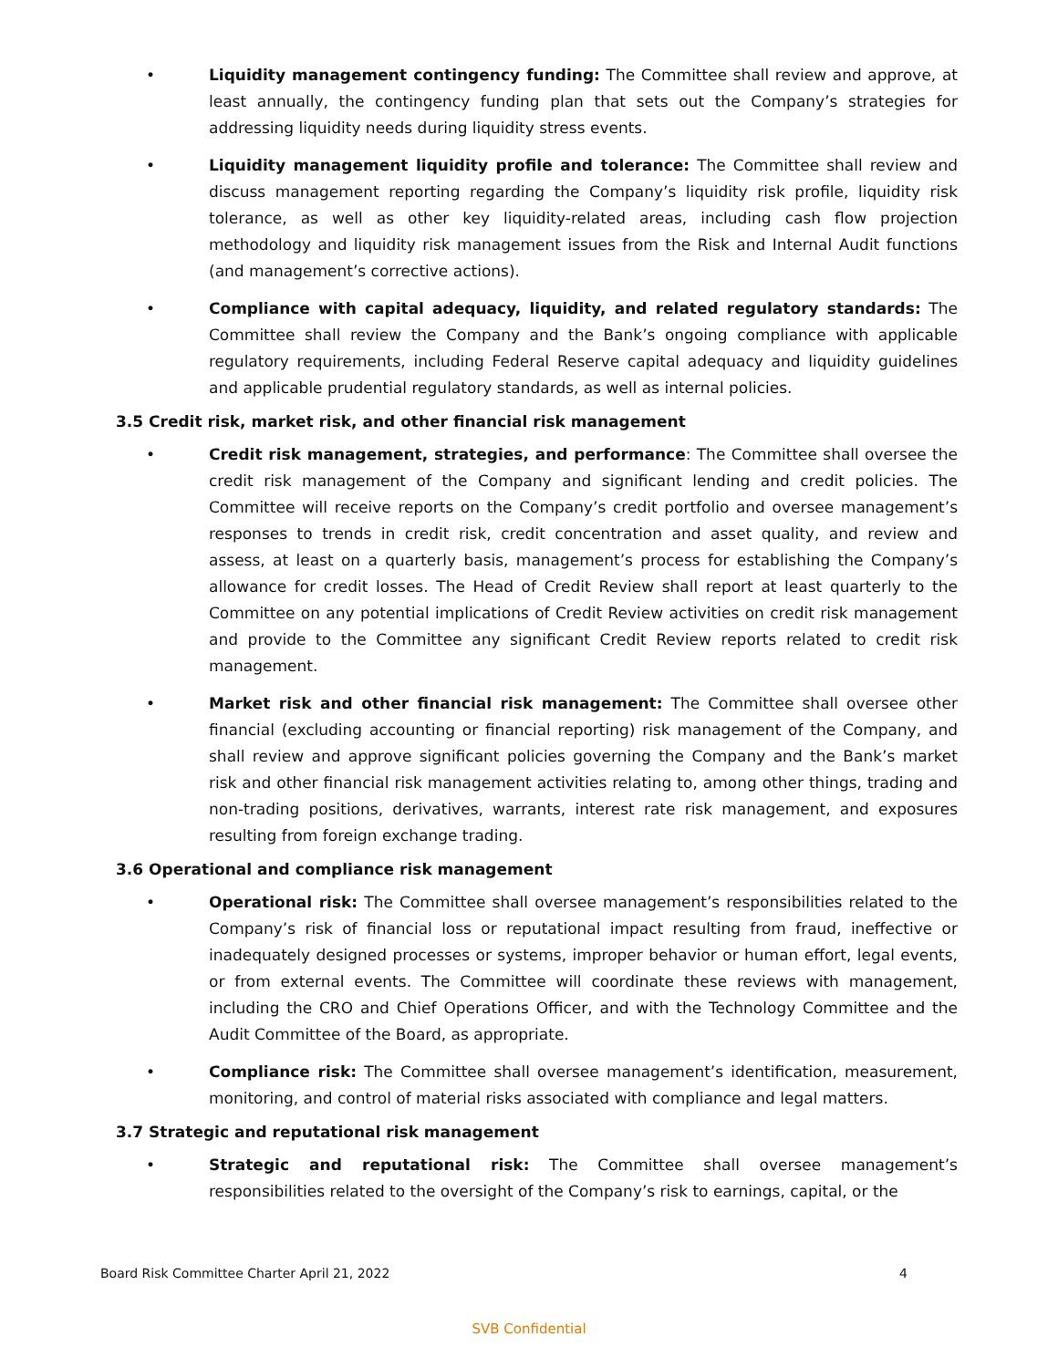• Liquidity management contingency funding: The Committee shall review and approve, at least annually, the contingency funding plan that sets out the Company’s strategies for addressing liquidity needs during liquidity stress events.
• Liquidity management liquidity profile and tolerance: The Committee shall review and discuss management reporting regarding the Company’s liquidity risk profile, liquidity risk tolerance, as well as other key liquidity-related areas, including cash flow projection methodology and liquidity risk management issues from the Risk and Internal Audit functions (and management’s corrective actions).
• Compliance with capital adequacy, liquidity, and related regulatory standards: The Committee shall review the Company and the Bank’s ongoing compliance with applicable regulatory requirements, including Federal Reserve capital adequacy and liquidity guidelines and applicable prudential regulatory standards, as well as internal policies.
3.5 Credit risk, market risk, and other financial risk management
• Credit risk management, strategies, and performance: The Committee shall oversee the credit risk management of the Company and significant lending and credit policies. The Committee will receive reports on the Company’s credit portfolio and oversee management’s responses to trends in credit risk, credit concentration and asset quality, and review and assess, at least on a quarterly basis, management’s process for establishing the Company’s allowance for credit losses. The Head of Credit Review shall report at least quarterly to the Committee on any potential implications of Credit Review activities on credit risk management and provide to the Committee any significant Credit Review reports related to credit risk management.
• Market risk and other financial risk management: The Committee shall oversee other financial (excluding accounting or financial reporting) risk management of the Company, and shall review and approve significant policies governing the Company and the Bank’s market risk and other financial risk management activities relating to, among other things, trading and non-trading positions, derivatives, warrants, interest rate risk management, and exposures resulting from foreign exchange trading.
3.6 Operational and compliance risk management
• Operational risk: The Committee shall oversee management’s responsibilities related to the Company’s risk of financial loss or reputational impact resulting from fraud, ineffective or inadequately designed processes or systems, improper behavior or human effort, legal events, or from external events. The Committee will coordinate these reviews with management, including the CRO and Chief Operations Officer, and with the Technology Committee and the Audit Committee of the Board, as appropriate.
• Compliance risk: The Committee shall oversee management’s identification, measurement, monitoring, and control of material risks associated with compliance and legal matters.
3.7 Strategic and reputational risk management
• Strategic and reputational risk: The Committee shall oversee management’s responsibilities related to the oversight of the Company’s risk to earnings, capital, or the
Board Risk Committee Charter April 21, 2022 4
SVB Confidential